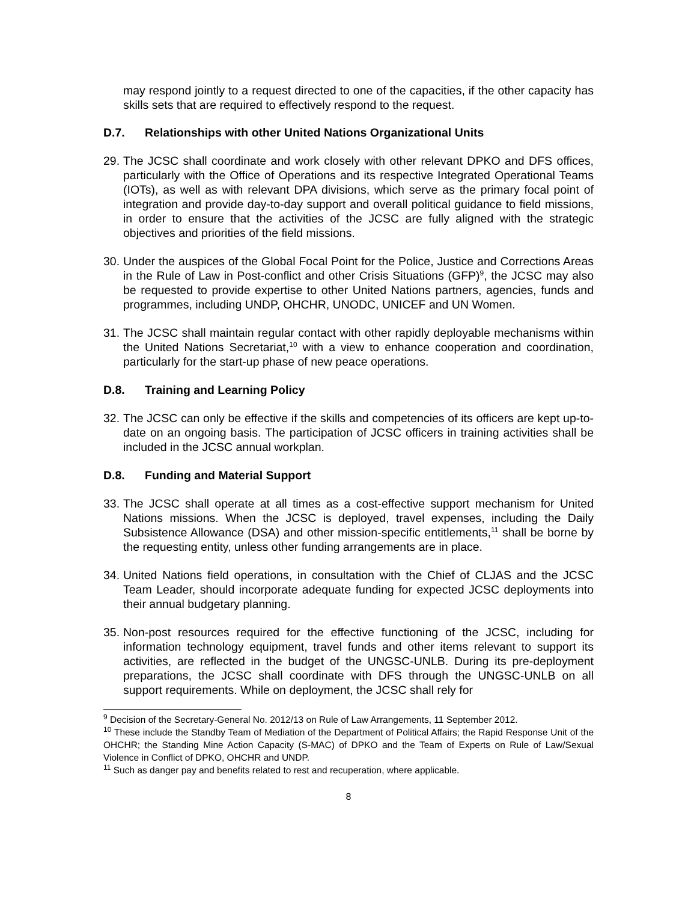may respond jointly to a request directed to one of the capacities, if the other capacity has skills sets that are required to effectively respond to the request.
D.7. Relationships with other United Nations Organizational Units
29.
The JCSC shall coordinate and work closely with other relevant DPKO and DFS offices, particularly with the Office of Operations and its respective Integrated Operational Teams (IOTs), as well as with relevant DPA divisions, which serve as the primary focal point of integration and provide day-to-day support and overall political guidance to field missions, in order to ensure that the activities of the JCSC are fully aligned with the strategic objectives and priorities of the field missions.
30.
Under the auspices of the Global Focal Point for the Police, Justice and Corrections Areas in the Rule of Law in Post-conflict and other Crisis Situations (GFP)<sup>9</sup>, the JCSC may also be requested to provide expertise to other United Nations partners, agencies, funds and programmes, including UNDP, OHCHR, UNODC, UNICEF and UN Women.
31.
The JCSC shall maintain regular contact with other rapidly deployable mechanisms within the United Nations Secretariat,<sup>10</sup> with a view to enhance cooperation and coordination, particularly for the start-up phase of new peace operations.
D.8. Training and Learning Policy
32.
The JCSC can only be effective if the skills and competencies of its officers are kept up-to-date on an ongoing basis. The participation of JCSC officers in training activities shall be included in the JCSC annual workplan.
D.8. Funding and Material Support
33.
The JCSC shall operate at all times as a cost-effective support mechanism for United Nations missions. When the JCSC is deployed, travel expenses, including the Daily Subsistence Allowance (DSA) and other mission-specific entitlements,<sup>11</sup> shall be borne by the requesting entity, unless other funding arrangements are in place.
34.
United Nations field operations, in consultation with the Chief of CLJAS and the JCSC Team Leader, should incorporate adequate funding for expected JCSC deployments into their annual budgetary planning.
35.
Non-post resources required for the effective functioning of the JCSC, including for information technology equipment, travel funds and other items relevant to support its activities, are reflected in the budget of the UNGSC-UNLB. During its pre-deployment preparations, the JCSC shall coordinate with DFS through the UNGSC-UNLB on all support requirements. While on deployment, the JCSC shall rely for
<sup>9</sup> Decision of the Secretary-General No. 2012/13 on Rule of Law Arrangements, 11 September 2012.
<sup>10</sup> These include the Standby Team of Mediation of the Department of Political Affairs; the Rapid Response Unit of the OHCHR; the Standing Mine Action Capacity (S-MAC) of DPKO and the Team of Experts on Rule of Law/Sexual Violence in Conflict of DPKO, OHCHR and UNDP.
<sup>11</sup> Such as danger pay and benefits related to rest and recuperation, where applicable.
8